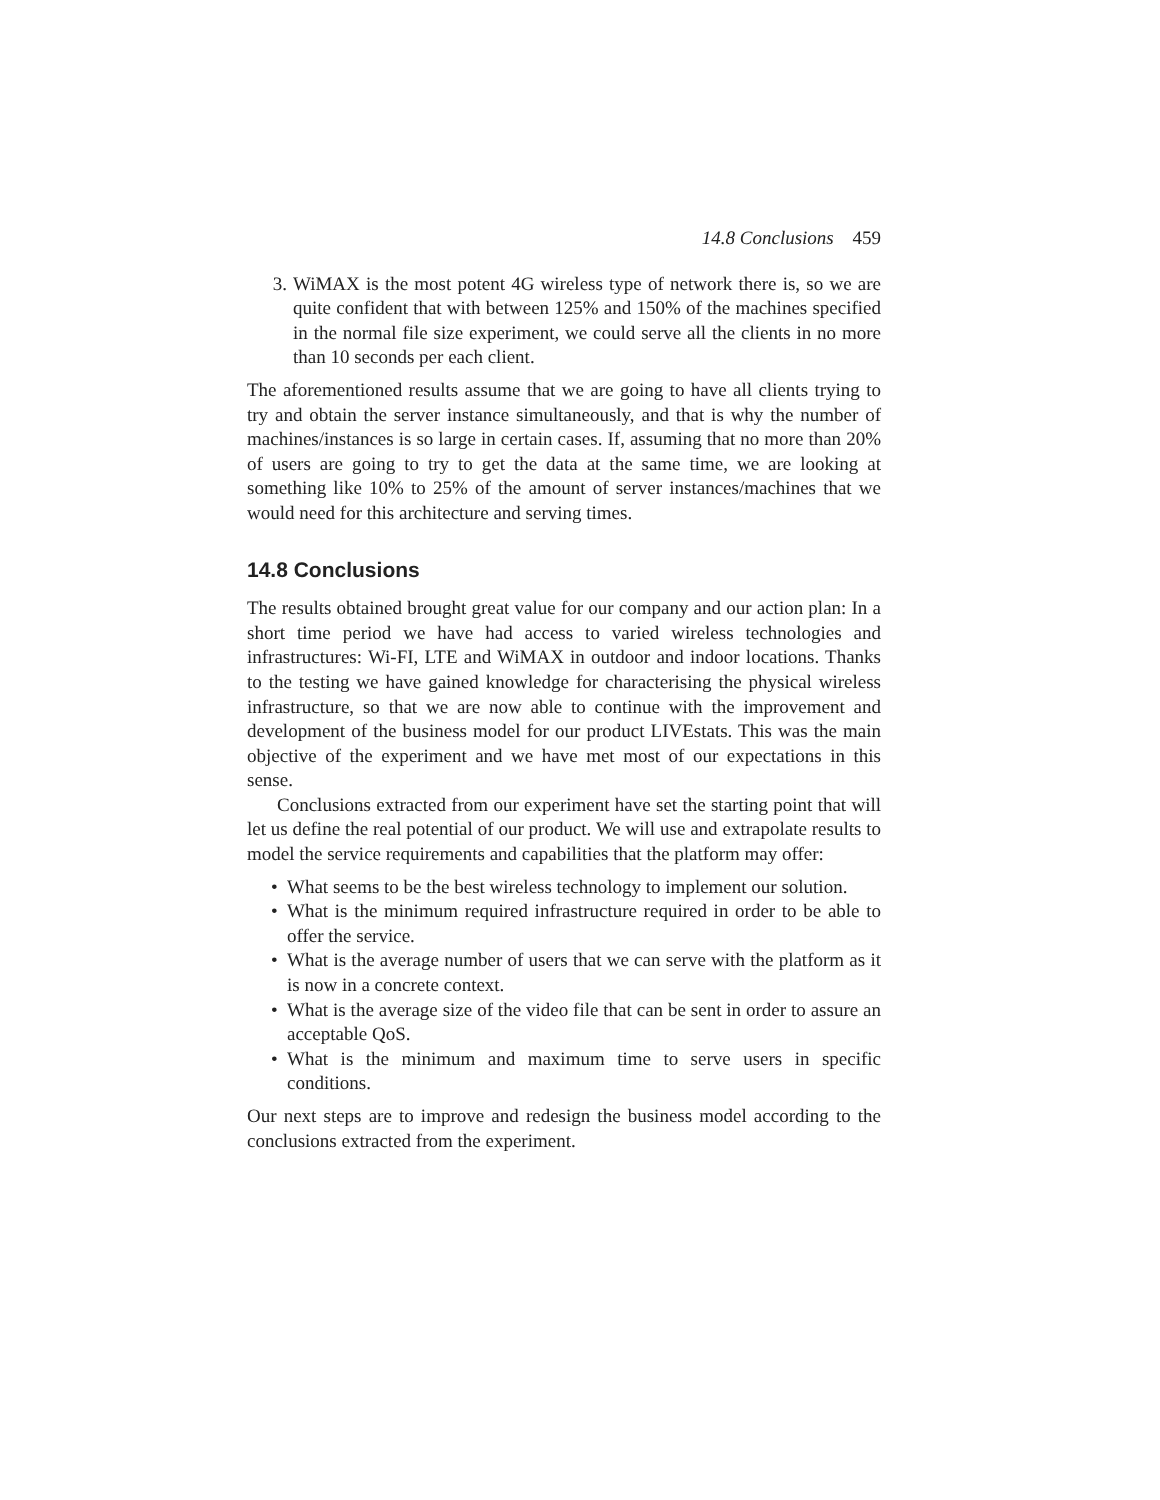14.8 Conclusions 459
3. WiMAX is the most potent 4G wireless type of network there is, so we are quite confident that with between 125% and 150% of the machines specified in the normal file size experiment, we could serve all the clients in no more than 10 seconds per each client.
The aforementioned results assume that we are going to have all clients trying to try and obtain the server instance simultaneously, and that is why the number of machines/instances is so large in certain cases. If, assuming that no more than 20% of users are going to try to get the data at the same time, we are looking at something like 10% to 25% of the amount of server instances/machines that we would need for this architecture and serving times.
14.8 Conclusions
The results obtained brought great value for our company and our action plan: In a short time period we have had access to varied wireless technologies and infrastructures: Wi-FI, LTE and WiMAX in outdoor and indoor locations. Thanks to the testing we have gained knowledge for characterising the physical wireless infrastructure, so that we are now able to continue with the improvement and development of the business model for our product LIVEstats. This was the main objective of the experiment and we have met most of our expectations in this sense.
Conclusions extracted from our experiment have set the starting point that will let us define the real potential of our product. We will use and extrapolate results to model the service requirements and capabilities that the platform may offer:
• What seems to be the best wireless technology to implement our solution.
• What is the minimum required infrastructure required in order to be able to offer the service.
• What is the average number of users that we can serve with the platform as it is now in a concrete context.
• What is the average size of the video file that can be sent in order to assure an acceptable QoS.
• What is the minimum and maximum time to serve users in specific conditions.
Our next steps are to improve and redesign the business model according to the conclusions extracted from the experiment.